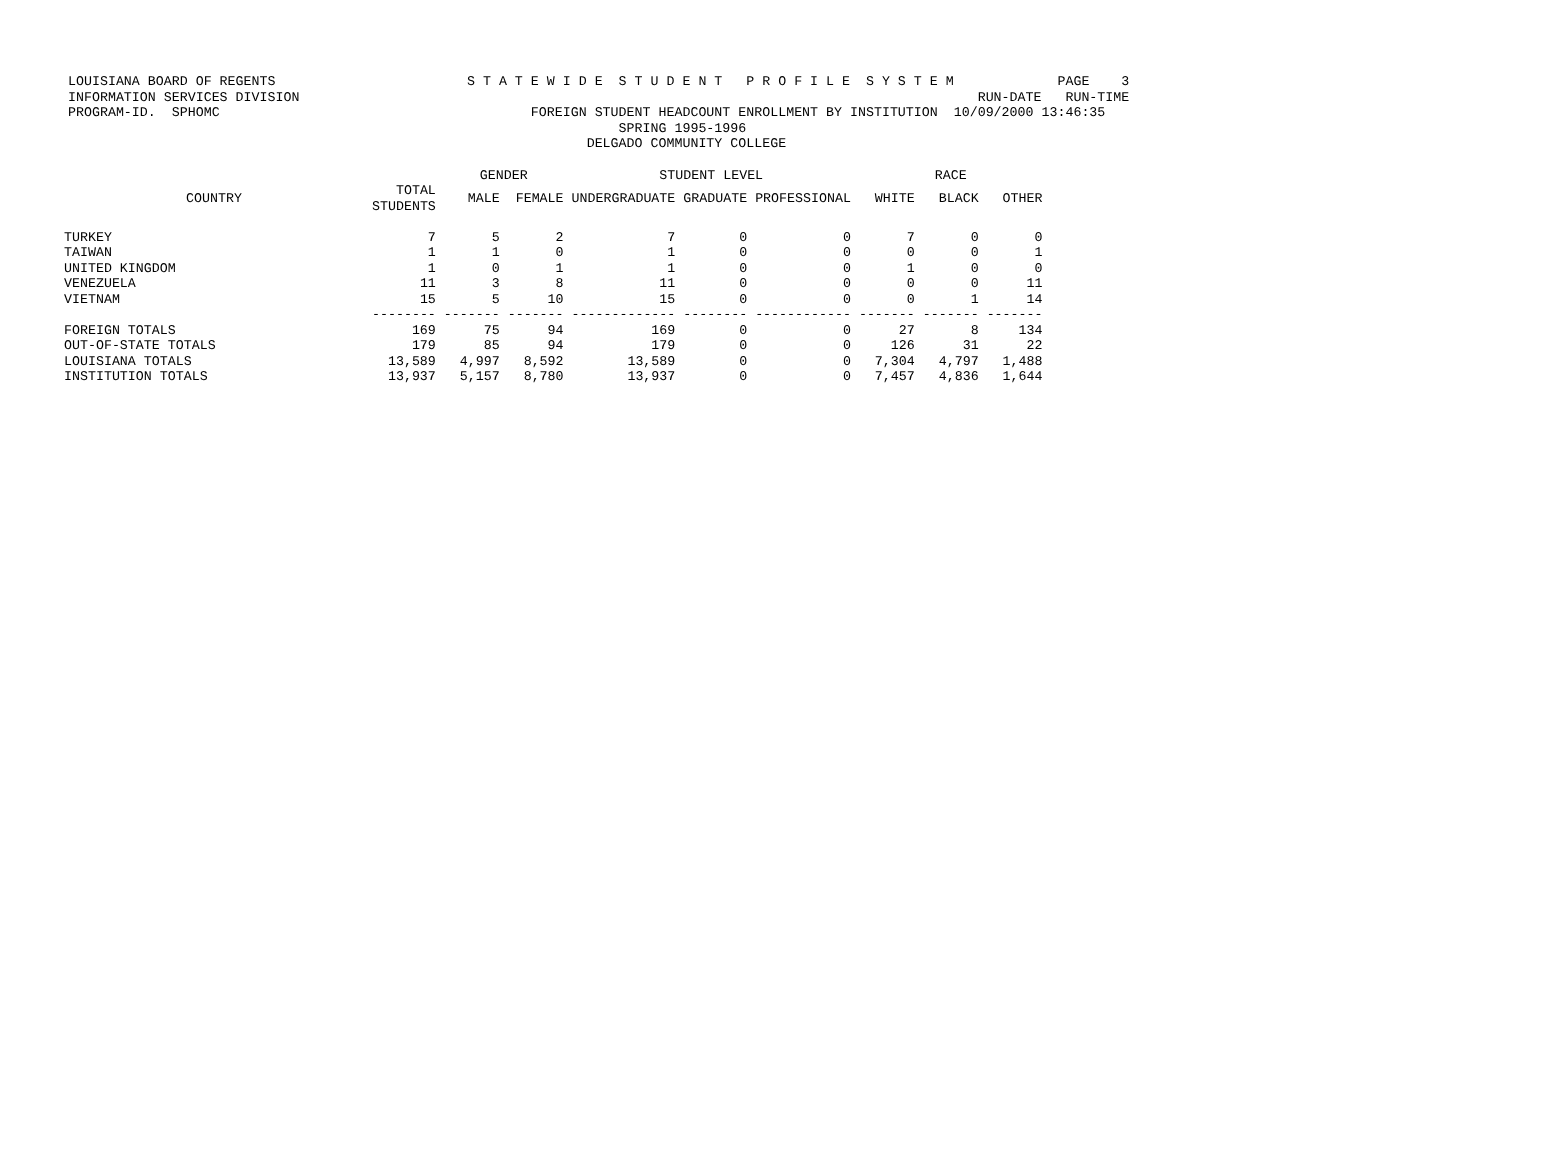LOUISIANA BOARD OF REGENTS S T A T E W I D E S T U D E N T P R O F I L E S Y S T E M PAGE 3 INFORMATION SERVICES DIVISION RUN-DATE RUN-TIME PROGRAM-ID. SPHOMC FOREIGN STUDENT HEADCOUNT ENROLLMENT BY INSTITUTION 10/09/2000 13:46:35 SPRING 1995-1996 DELGADO COMMUNITY COLLEGE
| | | GENDER | | STUDENT LEVEL | | | RACE | | |
| --- | --- | --- | --- | --- | --- | --- | --- | --- | --- |
| COUNTRY | TOTAL STUDENTS | MALE | FEMALE | UNDERGRADUATE | GRADUATE | PROFESSIONAL | WHITE | BLACK | OTHER |
| TURKEY | 7 | 5 | 2 | 7 | 0 | 0 | 7 | 0 | 0 |
| TAIWAN | 1 | 1 | 0 | 1 | 0 | 0 | 0 | 0 | 1 |
| UNITED KINGDOM | 1 | 0 | 1 | 1 | 0 | 0 | 1 | 0 | 0 |
| VENEZUELA | 11 | 3 | 8 | 11 | 0 | 0 | 0 | 0 | 11 |
| VIETNAM | 15 | 5 | 10 | 15 | 0 | 0 | 0 | 1 | 14 |
| | -------- | ------- | ------- | ------------- | -------- | ------------ | ------- | ------- | ------- |
| FOREIGN TOTALS | 169 | 75 | 94 | 169 | 0 | 0 | 27 | 8 | 134 |
| OUT-OF-STATE TOTALS | 179 | 85 | 94 | 179 | 0 | 0 | 126 | 31 | 22 |
| LOUISIANA TOTALS | 13,589 | 4,997 | 8,592 | 13,589 | 0 | 0 | 7,304 | 4,797 | 1,488 |
| INSTITUTION TOTALS | 13,937 | 5,157 | 8,780 | 13,937 | 0 | 0 | 7,457 | 4,836 | 1,644 |